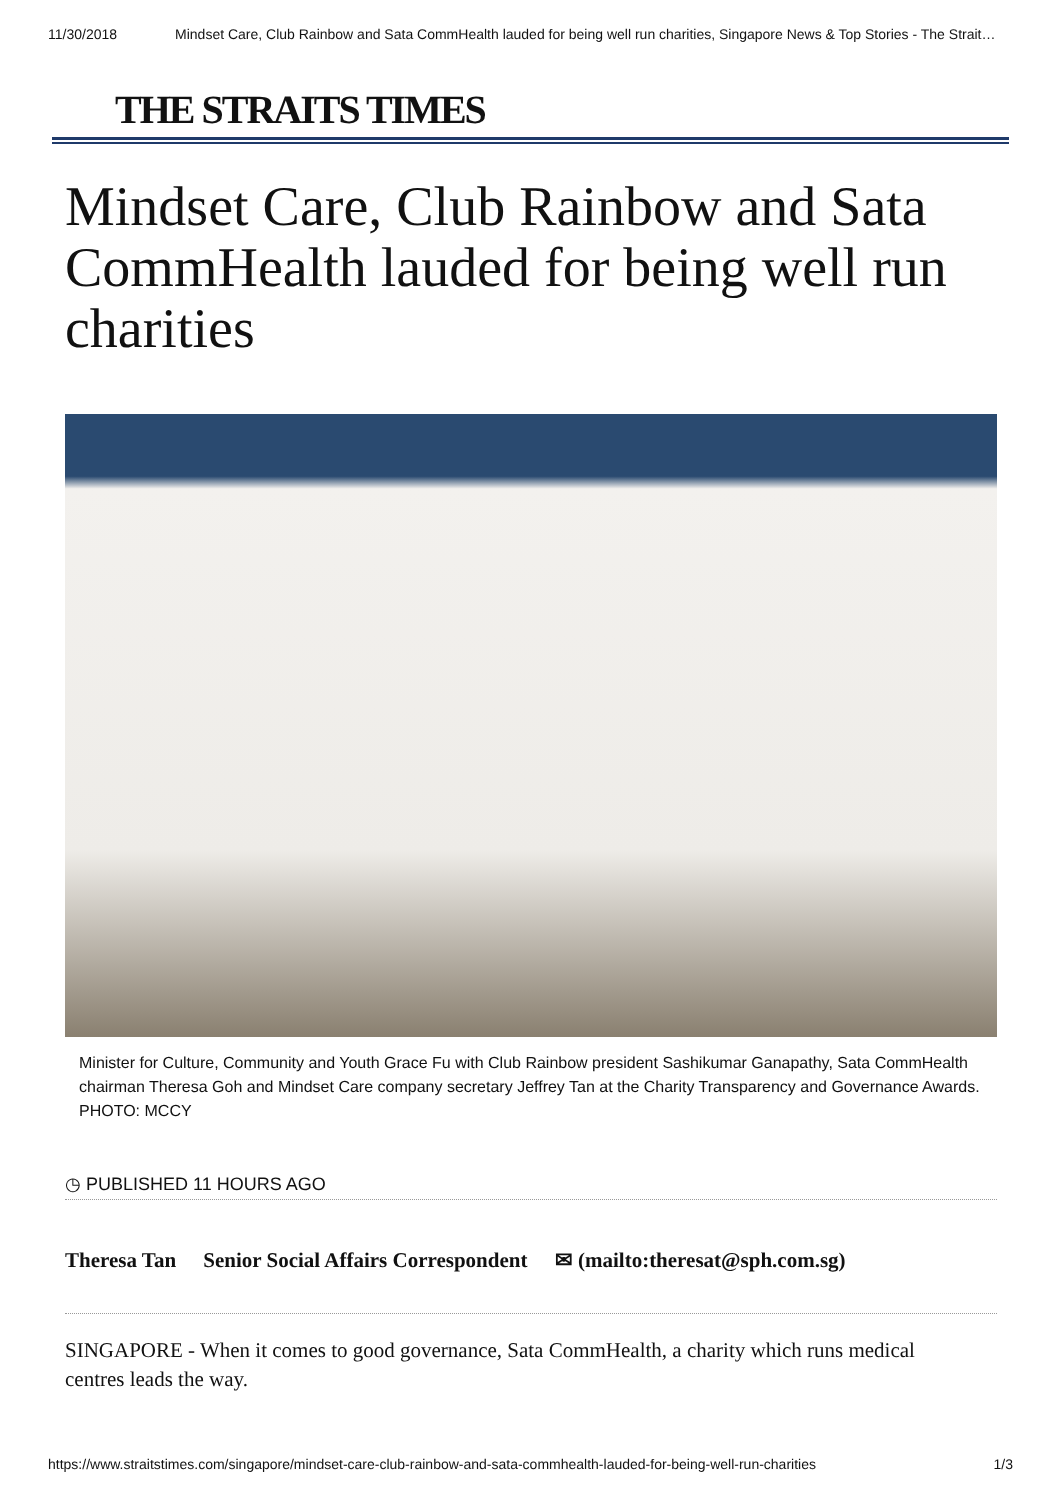11/30/2018 Mindset Care, Club Rainbow and Sata CommHealth lauded for being well run charities, Singapore News & Top Stories - The Strait…
THE STRAITS TIMES
Mindset Care, Club Rainbow and Sata CommHealth lauded for being well run charities
Minister for Culture, Community and Youth Grace Fu with Club Rainbow president Sashikumar Ganapathy, Sata CommHealth chairman Theresa Goh and Mindset Care company secretary Jeffrey Tan at the Charity Transparency and Governance Awards. PHOTO: MCCY
◷ PUBLISHED 11 HOURS AGO
Theresa Tan Senior Social Affairs Correspondent ✉ (mailto:theresat@sph.com.sg)
SINGAPORE - When it comes to good governance, Sata CommHealth, a charity which runs medical centres leads the way.
https://www.straitstimes.com/singapore/mindset-care-club-rainbow-and-sata-commhealth-lauded-for-being-well-run-charities 1/3